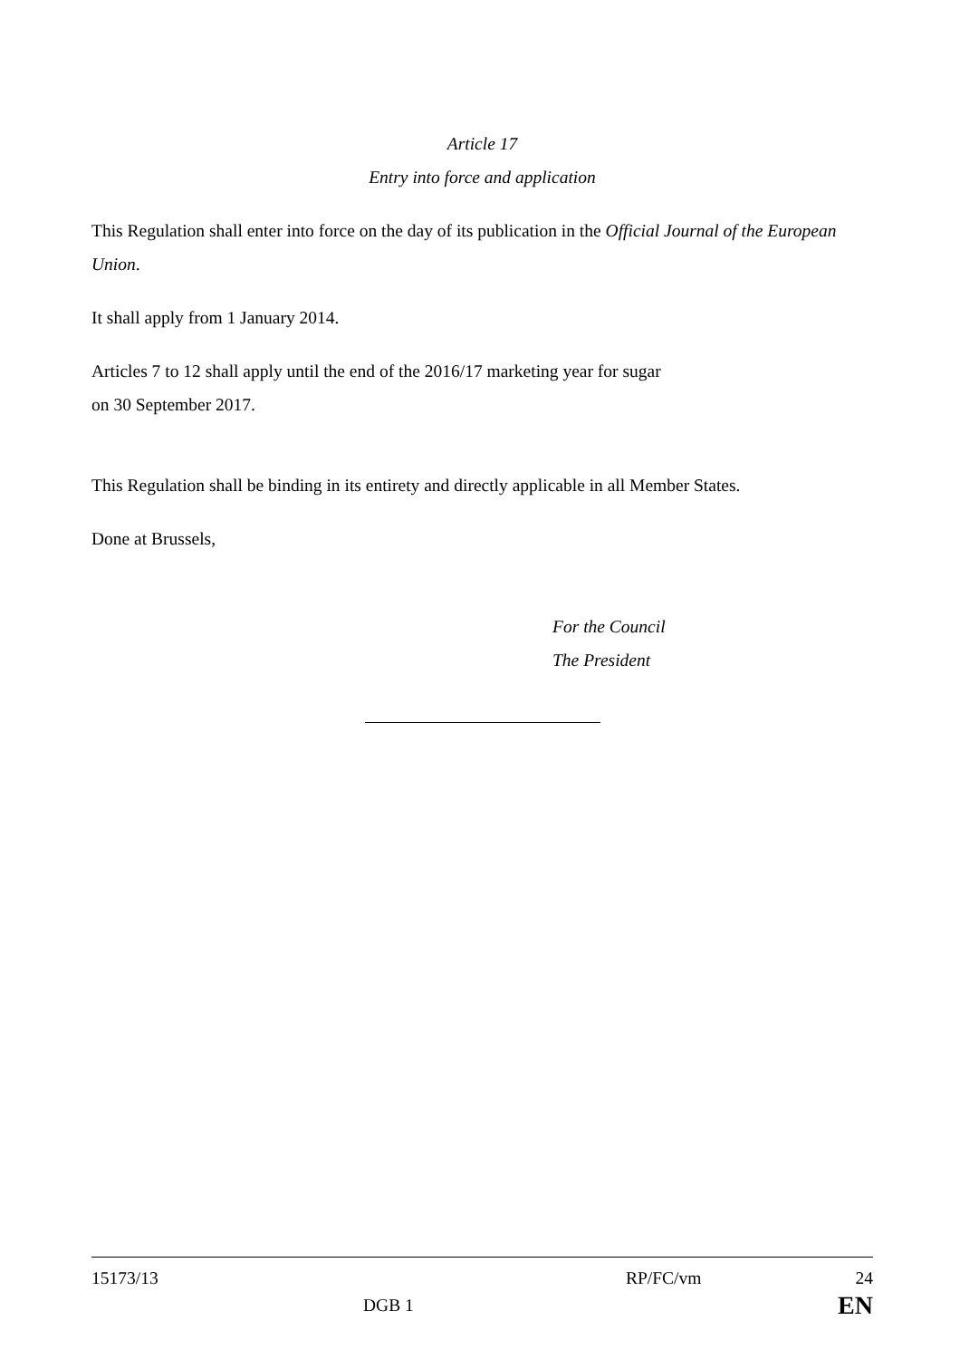Article 17
Entry into force and application
This Regulation shall enter into force on the day of its publication in the Official Journal of the European Union.
It shall apply from 1 January 2014.
Articles 7 to 12 shall apply until the end of the 2016/17 marketing year for sugar
on 30 September 2017.
This Regulation shall be binding in its entirety and directly applicable in all Member States.
Done at Brussels,
For the Council
The President
15173/13 RP/FC/vm 24
DGB 1 EN